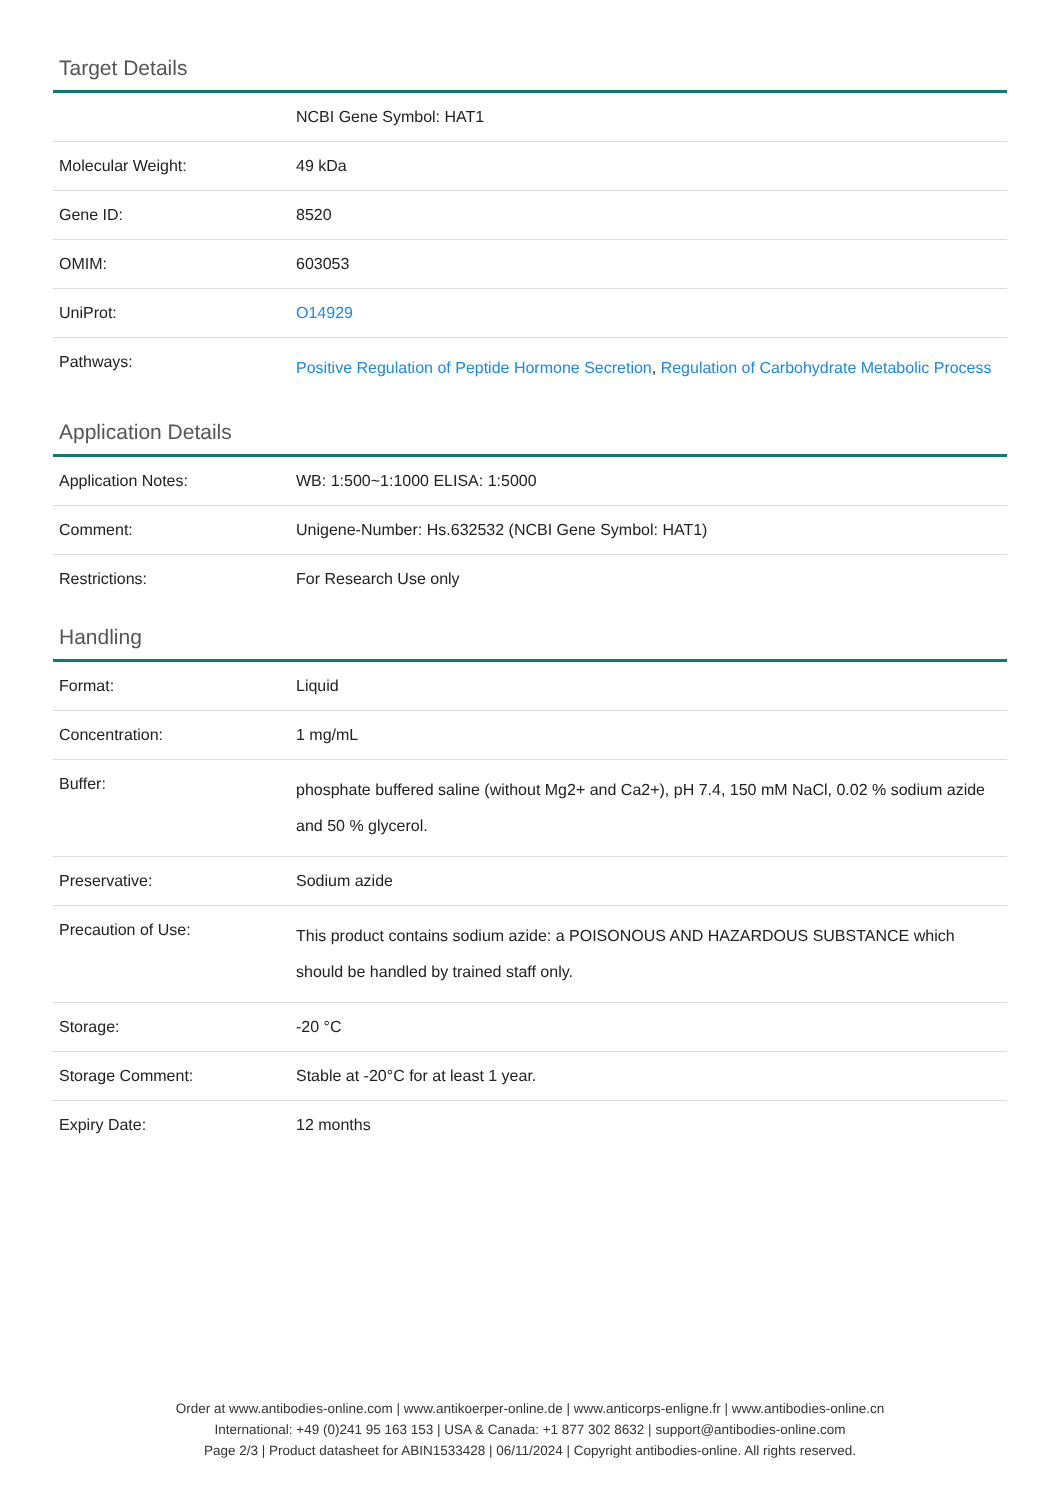Target Details
| | NCBI Gene Symbol: HAT1 |
| Molecular Weight: | 49 kDa |
| Gene ID: | 8520 |
| OMIM: | 603053 |
| UniProt: | O14929 |
| Pathways: | Positive Regulation of Peptide Hormone Secretion , Regulation of Carbohydrate Metabolic Process |
Application Details
| Application Notes: | WB: 1:500~1:1000 ELISA: 1:5000 |
| Comment: | Unigene-Number: Hs.632532 (NCBI Gene Symbol: HAT1) |
| Restrictions: | For Research Use only |
Handling
| Format: | Liquid |
| Concentration: | 1 mg/mL |
| Buffer: | phosphate buffered saline (without Mg2+ and Ca2+), pH 7.4, 150 mM NaCl, 0.02 % sodium azide and 50 % glycerol. |
| Preservative: | Sodium azide |
| Precaution of Use: | This product contains sodium azide: a POISONOUS AND HAZARDOUS SUBSTANCE which should be handled by trained staff only. |
| Storage: | -20 °C |
| Storage Comment: | Stable at -20°C for at least 1 year. |
| Expiry Date: | 12 months |
Order at www.antibodies-online.com | www.antikoerper-online.de | www.anticorps-enligne.fr | www.antibodies-online.cn
International: +49 (0)241 95 163 153 | USA & Canada: +1 877 302 8632 | support@antibodies-online.com
Page 2/3 | Product datasheet for ABIN1533428 | 06/11/2024 | Copyright antibodies-online. All rights reserved.